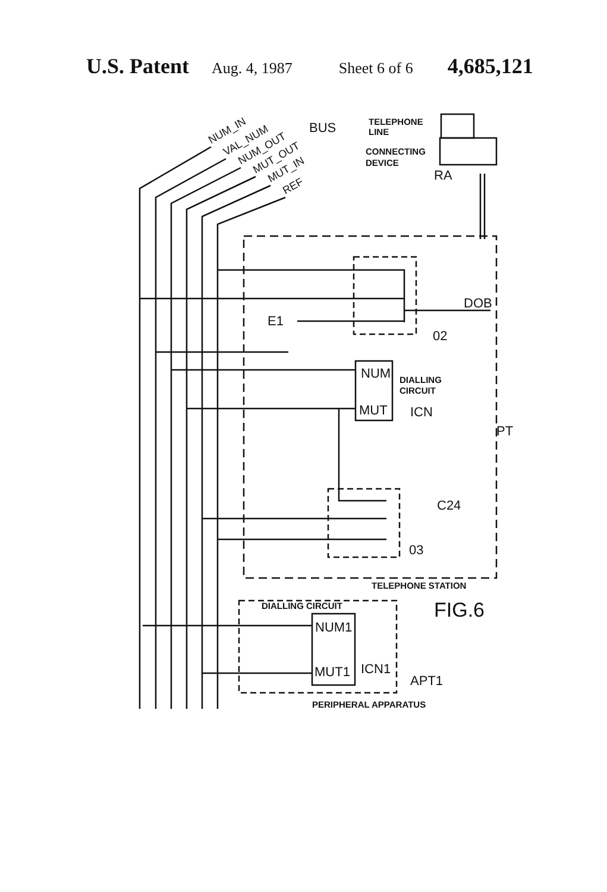U.S. Patent
Aug. 4, 1987 Sheet 6 of 6
4,685,121
BUS
E1
DOB
02
ICN
PT
C24
03
FIG.6
NUM
MUT
NUM1
MUT1
ICN1
APT1
RA
NUM_IN
VAL_NUM
NUM_OUT
MUT_OUT
MUT_IN
REF
TELEPHONE
LINE
CONNECTING
DEVICE
DIALLING
CIRCUIT
TELEPHONE STATION
DIALLING CIRCUIT
PERIPHERAL APPARATUS